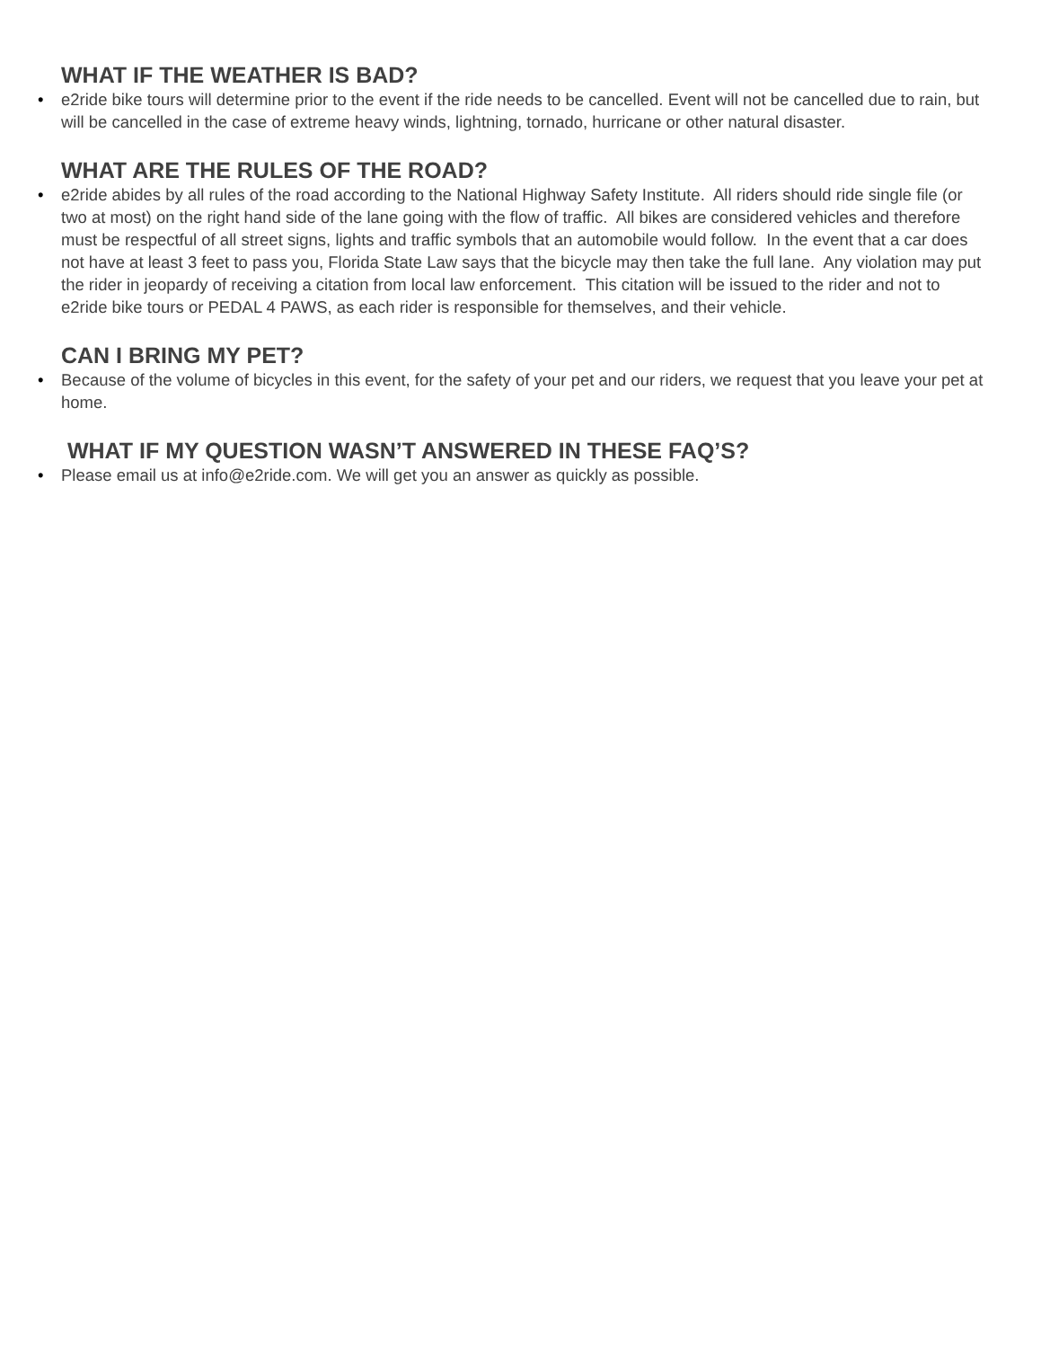WHAT IF THE WEATHER IS BAD?
• e2ride bike tours will determine prior to the event if the ride needs to be cancelled. Event will not be cancelled due to rain, but will be cancelled in the case of extreme heavy winds, lightning, tornado, hurricane or other natural disaster.
WHAT ARE THE RULES OF THE ROAD?
• e2ride abides by all rules of the road according to the National Highway Safety Institute. All riders should ride single file (or two at most) on the right hand side of the lane going with the flow of traffic. All bikes are considered vehicles and therefore must be respectful of all street signs, lights and traffic symbols that an automobile would follow. In the event that a car does not have at least 3 feet to pass you, Florida State Law says that the bicycle may then take the full lane. Any violation may put the rider in jeopardy of receiving a citation from local law enforcement. This citation will be issued to the rider and not to e2ride bike tours or PEDAL 4 PAWS, as each rider is responsible for themselves, and their vehicle.
CAN I BRING MY PET?
• Because of the volume of bicycles in this event, for the safety of your pet and our riders, we request that you leave your pet at home.
WHAT IF MY QUESTION WASN’T ANSWERED IN THESE FAQ’S?
• Please email us at info@e2ride.com. We will get you an answer as quickly as possible.